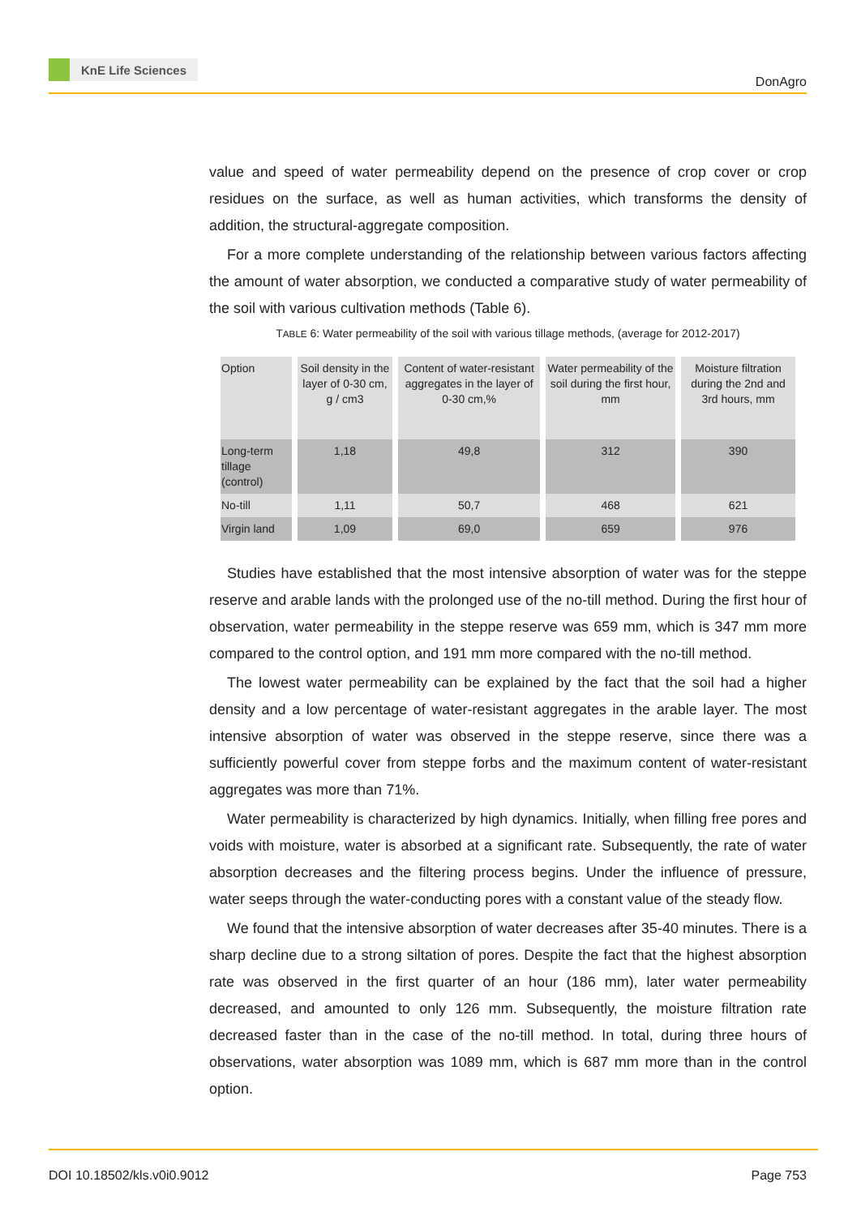KnE Life Sciences
DonAgro
value and speed of water permeability depend on the presence of crop cover or crop residues on the surface, as well as human activities, which transforms the density of addition, the structural-aggregate composition.
For a more complete understanding of the relationship between various factors affecting the amount of water absorption, we conducted a comparative study of water permeability of the soil with various cultivation methods (Table 6).
TABLE 6: Water permeability of the soil with various tillage methods, (average for 2012-2017)
| Option | Soil density in the layer of 0-30 cm, g / cm3 | Content of water-resistant aggregates in the layer of 0-30 cm,% | Water permeability of the soil during the first hour, mm | Moisture filtration during the 2nd and 3rd hours, mm |
| --- | --- | --- | --- | --- |
| Long-term tillage (control) | 1,18 | 49,8 | 312 | 390 |
| No-till | 1,11 | 50,7 | 468 | 621 |
| Virgin land | 1,09 | 69,0 | 659 | 976 |
Studies have established that the most intensive absorption of water was for the steppe reserve and arable lands with the prolonged use of the no-till method. During the first hour of observation, water permeability in the steppe reserve was 659 mm, which is 347 mm more compared to the control option, and 191 mm more compared with the no-till method.
The lowest water permeability can be explained by the fact that the soil had a higher density and a low percentage of water-resistant aggregates in the arable layer. The most intensive absorption of water was observed in the steppe reserve, since there was a sufficiently powerful cover from steppe forbs and the maximum content of water-resistant aggregates was more than 71%.
Water permeability is characterized by high dynamics. Initially, when filling free pores and voids with moisture, water is absorbed at a significant rate. Subsequently, the rate of water absorption decreases and the filtering process begins. Under the influence of pressure, water seeps through the water-conducting pores with a constant value of the steady flow.
We found that the intensive absorption of water decreases after 35-40 minutes. There is a sharp decline due to a strong siltation of pores. Despite the fact that the highest absorption rate was observed in the first quarter of an hour (186 mm), later water permeability decreased, and amounted to only 126 mm. Subsequently, the moisture filtration rate decreased faster than in the case of the no-till method. In total, during three hours of observations, water absorption was 1089 mm, which is 687 mm more than in the control option.
DOI 10.18502/kls.v0i0.9012 Page 753